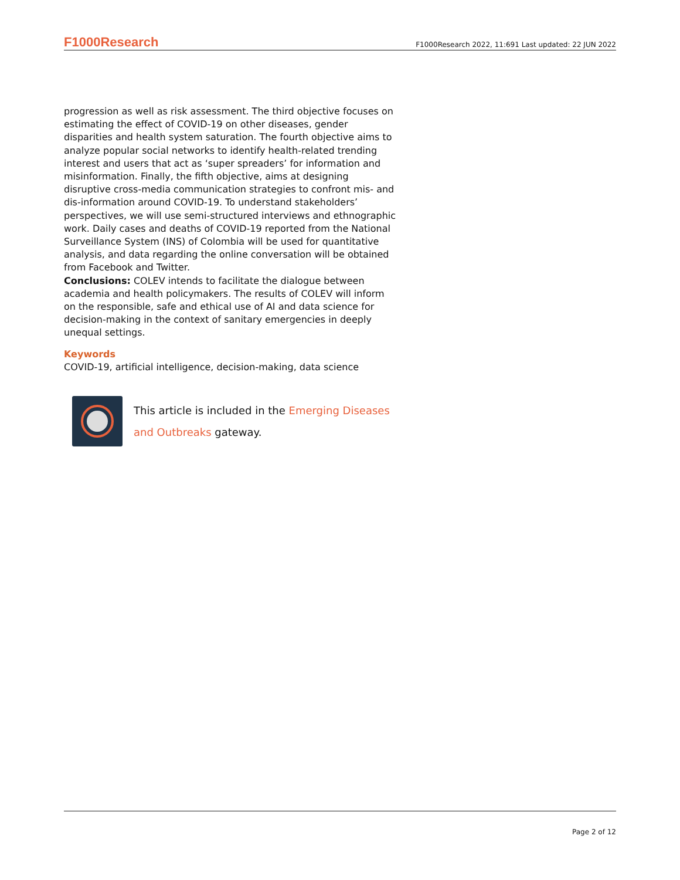F1000Research F1000Research 2022, 11:691 Last updated: 22 JUN 2022
progression as well as risk assessment. The third objective focuses on estimating the effect of COVID-19 on other diseases, gender disparities and health system saturation. The fourth objective aims to analyze popular social networks to identify health-related trending interest and users that act as ‘super spreaders’ for information and misinformation. Finally, the fifth objective, aims at designing disruptive cross-media communication strategies to confront mis- and dis-information around COVID-19. To understand stakeholders’ perspectives, we will use semi-structured interviews and ethnographic work. Daily cases and deaths of COVID-19 reported from the National Surveillance System (INS) of Colombia will be used for quantitative analysis, and data regarding the online conversation will be obtained from Facebook and Twitter.
Conclusions: COLEV intends to facilitate the dialogue between academia and health policymakers. The results of COLEV will inform on the responsible, safe and ethical use of AI and data science for decision-making in the context of sanitary emergencies in deeply unequal settings.
Keywords
COVID-19, artificial intelligence, decision-making, data science
This article is included in the Emerging Diseases and Outbreaks gateway.
Page 2 of 12